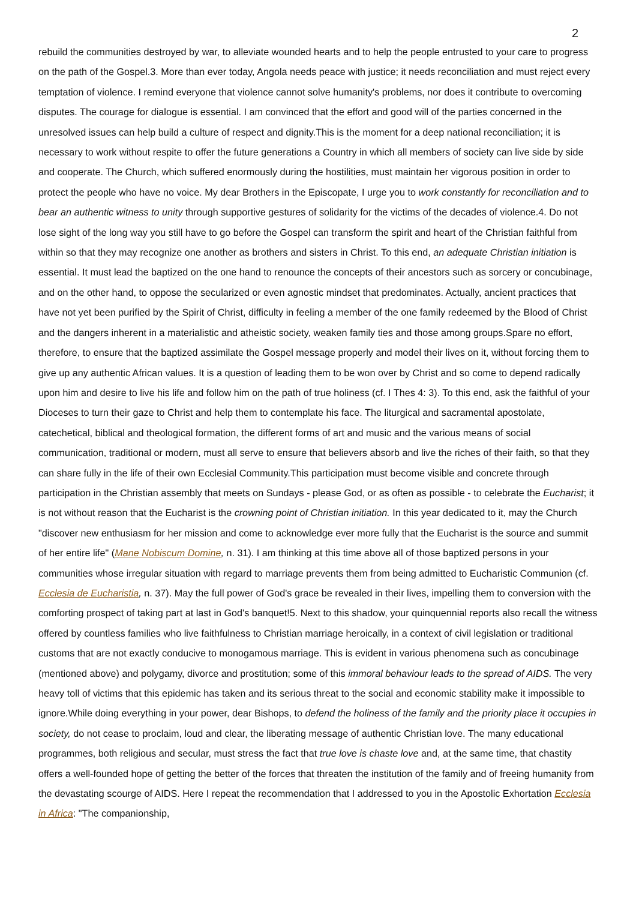2
rebuild the communities destroyed by war, to alleviate wounded hearts and to help the people entrusted to your care to progress on the path of the Gospel.3. More than ever today, Angola needs peace with justice; it needs reconciliation and must reject every temptation of violence. I remind everyone that violence cannot solve humanity's problems, nor does it contribute to overcoming disputes. The courage for dialogue is essential. I am convinced that the effort and good will of the parties concerned in the unresolved issues can help build a culture of respect and dignity.This is the moment for a deep national reconciliation; it is necessary to work without respite to offer the future generations a Country in which all members of society can live side by side and cooperate. The Church, which suffered enormously during the hostilities, must maintain her vigorous position in order to protect the people who have no voice. My dear Brothers in the Episcopate, I urge you to work constantly for reconciliation and to bear an authentic witness to unity through supportive gestures of solidarity for the victims of the decades of violence.4. Do not lose sight of the long way you still have to go before the Gospel can transform the spirit and heart of the Christian faithful from within so that they may recognize one another as brothers and sisters in Christ. To this end, an adequate Christian initiation is essential. It must lead the baptized on the one hand to renounce the concepts of their ancestors such as sorcery or concubinage, and on the other hand, to oppose the secularized or even agnostic mindset that predominates. Actually, ancient practices that have not yet been purified by the Spirit of Christ, difficulty in feeling a member of the one family redeemed by the Blood of Christ and the dangers inherent in a materialistic and atheistic society, weaken family ties and those among groups.Spare no effort, therefore, to ensure that the baptized assimilate the Gospel message properly and model their lives on it, without forcing them to give up any authentic African values. It is a question of leading them to be won over by Christ and so come to depend radically upon him and desire to live his life and follow him on the path of true holiness (cf. I Thes 4: 3). To this end, ask the faithful of your Dioceses to turn their gaze to Christ and help them to contemplate his face. The liturgical and sacramental apostolate, catechetical, biblical and theological formation, the different forms of art and music and the various means of social communication, traditional or modern, must all serve to ensure that believers absorb and live the riches of their faith, so that they can share fully in the life of their own Ecclesial Community.This participation must become visible and concrete through participation in the Christian assembly that meets on Sundays - please God, or as often as possible - to celebrate the Eucharist; it is not without reason that the Eucharist is the crowning point of Christian initiation. In this year dedicated to it, may the Church "discover new enthusiasm for her mission and come to acknowledge ever more fully that the Eucharist is the source and summit of her entire life" (Mane Nobiscum Domine, n. 31). I am thinking at this time above all of those baptized persons in your communities whose irregular situation with regard to marriage prevents them from being admitted to Eucharistic Communion (cf. Ecclesia de Eucharistia, n. 37). May the full power of God's grace be revealed in their lives, impelling them to conversion with the comforting prospect of taking part at last in God's banquet!5. Next to this shadow, your quinquennial reports also recall the witness offered by countless families who live faithfulness to Christian marriage heroically, in a context of civil legislation or traditional customs that are not exactly conducive to monogamous marriage. This is evident in various phenomena such as concubinage (mentioned above) and polygamy, divorce and prostitution; some of this immoral behaviour leads to the spread of AIDS. The very heavy toll of victims that this epidemic has taken and its serious threat to the social and economic stability make it impossible to ignore.While doing everything in your power, dear Bishops, to defend the holiness of the family and the priority place it occupies in society, do not cease to proclaim, loud and clear, the liberating message of authentic Christian love. The many educational programmes, both religious and secular, must stress the fact that true love is chaste love and, at the same time, that chastity offers a well-founded hope of getting the better of the forces that threaten the institution of the family and of freeing humanity from the devastating scourge of AIDS. Here I repeat the recommendation that I addressed to you in the Apostolic Exhortation Ecclesia in Africa: "The companionship,